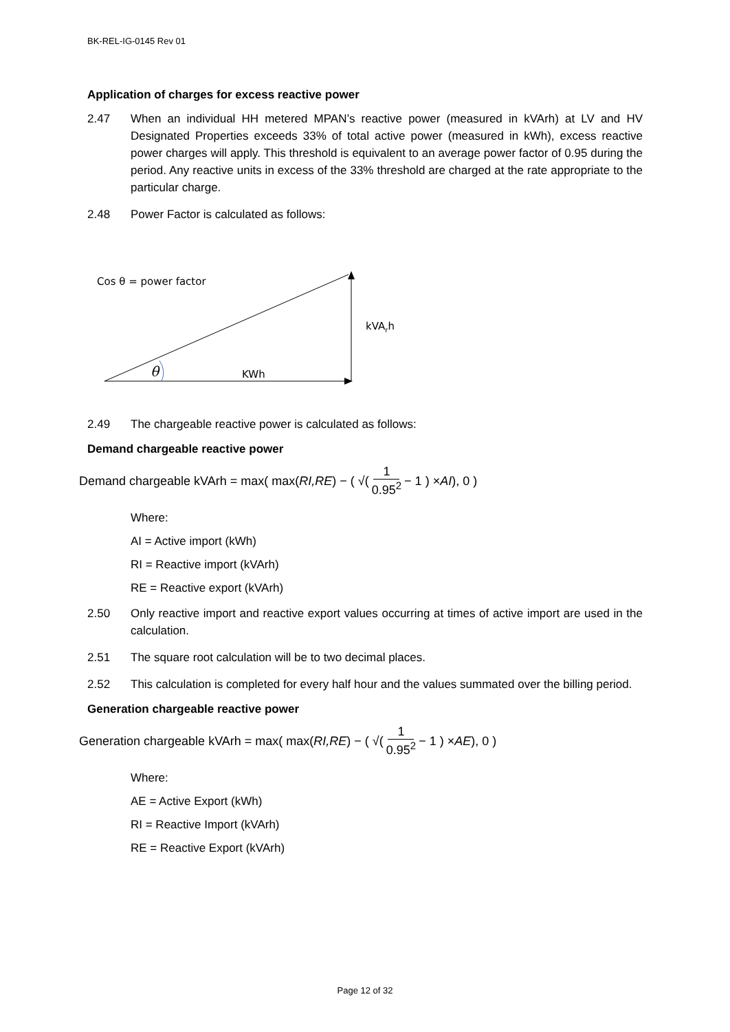BK-REL-IG-0145 Rev 01
Application of charges for excess reactive power
2.47 When an individual HH metered MPAN’s reactive power (measured in kVArh) at LV and HV Designated Properties exceeds 33% of total active power (measured in kWh), excess reactive power charges will apply. This threshold is equivalent to an average power factor of 0.95 during the period. Any reactive units in excess of the 33% threshold are charged at the rate appropriate to the particular charge.
2.48 Power Factor is calculated as follows:
Cos θ = power factor
kVArh
KWh
θ
2.49 The chargeable reactive power is calculated as follows:
Demand chargeable reactive power
Demand chargeable kVArh = max( max(RI,RE) − ( √( 1 0.95<sup>2</sup> − 1 ) × AI ), 0 )
Where:
AI = Active import (kWh)
RI = Reactive import (kVArh)
RE = Reactive export (kVArh)
2.50 Only reactive import and reactive export values occurring at times of active import are used in the calculation.
2.51 The square root calculation will be to two decimal places.
2.52 This calculation is completed for every half hour and the values summated over the billing period.
Generation chargeable reactive power
Generation chargeable kVArh = max( max(RI,RE) − ( √( 1 0.95<sup>2</sup> − 1 ) × AE ), 0 )
Where:
AE = Active Export (kWh)
RI = Reactive Import (kVArh)
RE = Reactive Export (kVArh)
Page 12 of 32